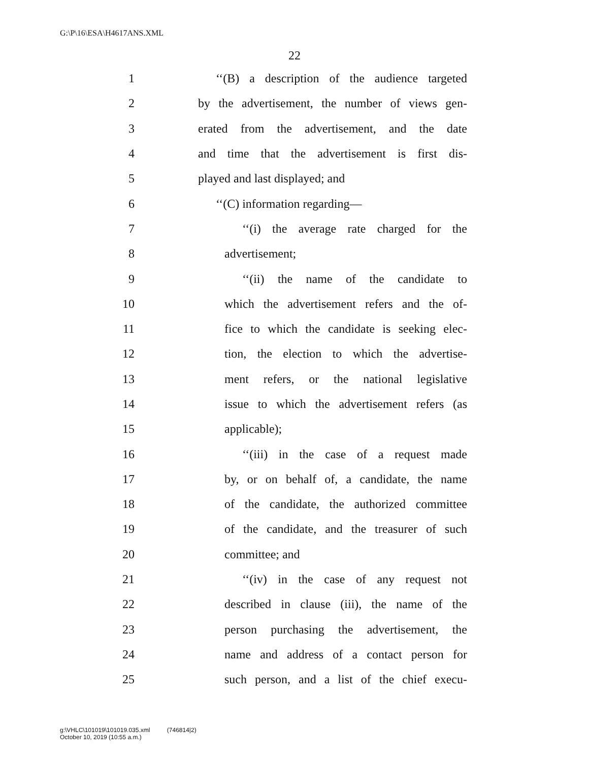G:\P\16\ESA\H4617ANS.XML
22
1 ‘‘(B) a description of the audience targeted
2 by the advertisement, the number of views gen-
3 erated from the advertisement, and the date
4 and time that the advertisement is first dis-
5 played and last displayed; and
6 ‘‘(C) information regarding—
7 ‘‘(i) the average rate charged for the
8 advertisement;
9 ‘‘(ii) the name of the candidate to
10 which the advertisement refers and the of-
11 fice to which the candidate is seeking elec-
12 tion, the election to which the advertise-
13 ment refers, or the national legislative
14 issue to which the advertisement refers (as
15 applicable);
16 ‘‘(iii) in the case of a request made
17 by, or on behalf of, a candidate, the name
18 of the candidate, the authorized committee
19 of the candidate, and the treasurer of such
20 committee; and
21 ‘‘(iv) in the case of any request not
22 described in clause (iii), the name of the
23 person purchasing the advertisement, the
24 name and address of a contact person for
25 such person, and a list of the chief execu-
g:\VHLC\101019\101019.035.xml (746814|2)
October 10, 2019 (10:55 a.m.)